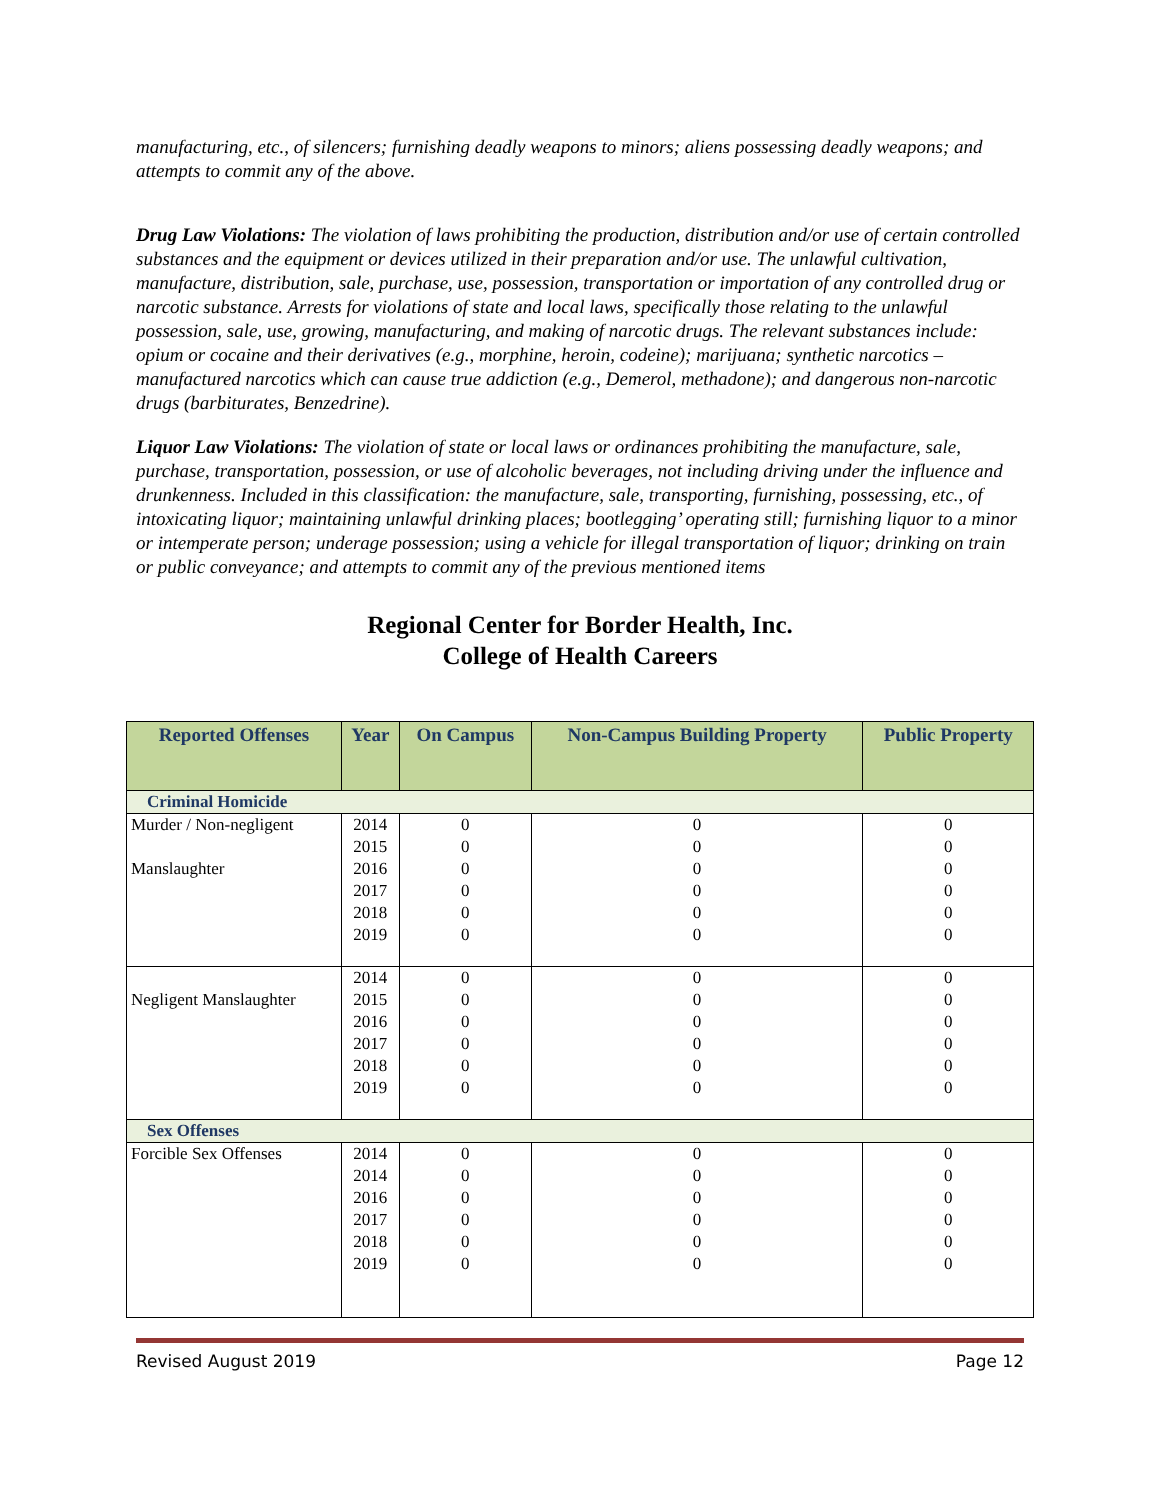manufacturing, etc., of silencers; furnishing deadly weapons to minors; aliens possessing deadly weapons; and attempts to commit any of the above.
Drug Law Violations: The violation of laws prohibiting the production, distribution and/or use of certain controlled substances and the equipment or devices utilized in their preparation and/or use. The unlawful cultivation, manufacture, distribution, sale, purchase, use, possession, transportation or importation of any controlled drug or narcotic substance. Arrests for violations of state and local laws, specifically those relating to the unlawful possession, sale, use, growing, manufacturing, and making of narcotic drugs. The relevant substances include: opium or cocaine and their derivatives (e.g., morphine, heroin, codeine); marijuana; synthetic narcotics – manufactured narcotics which can cause true addiction (e.g., Demerol, methadone); and dangerous non-narcotic drugs (barbiturates, Benzedrine).
Liquor Law Violations: The violation of state or local laws or ordinances prohibiting the manufacture, sale, purchase, transportation, possession, or use of alcoholic beverages, not including driving under the influence and drunkenness. Included in this classification: the manufacture, sale, transporting, furnishing, possessing, etc., of intoxicating liquor; maintaining unlawful drinking places; bootlegging’ operating still; furnishing liquor to a minor or intemperate person; underage possession; using a vehicle for illegal transportation of liquor; drinking on train or public conveyance; and attempts to commit any of the previous mentioned items
Regional Center for Border Health, Inc.
College of Health Careers
| Reported Offenses | Year | On Campus | Non-Campus Building Property | Public Property |
| --- | --- | --- | --- | --- |
| Criminal Homicide | | | | |
| Murder / Non-negligent Manslaughter | 2014 2015 2016 2017 2018 2019 | 0 0 0 0 0 0 | 0 0 0 0 0 0 | 0 0 0 0 0 0 |
| Negligent Manslaughter | 2014 2015 2016 2017 2018 2019 | 0 0 0 0 0 0 | 0 0 0 0 0 0 | 0 0 0 0 0 0 |
| Sex Offenses | | | | |
| Forcible Sex Offenses | 2014 2014 2016 2017 2018 2019 | 0 0 0 0 0 0 | 0 0 0 0 0 0 | 0 0 0 0 0 0 |
Revised August 2019 Page 12